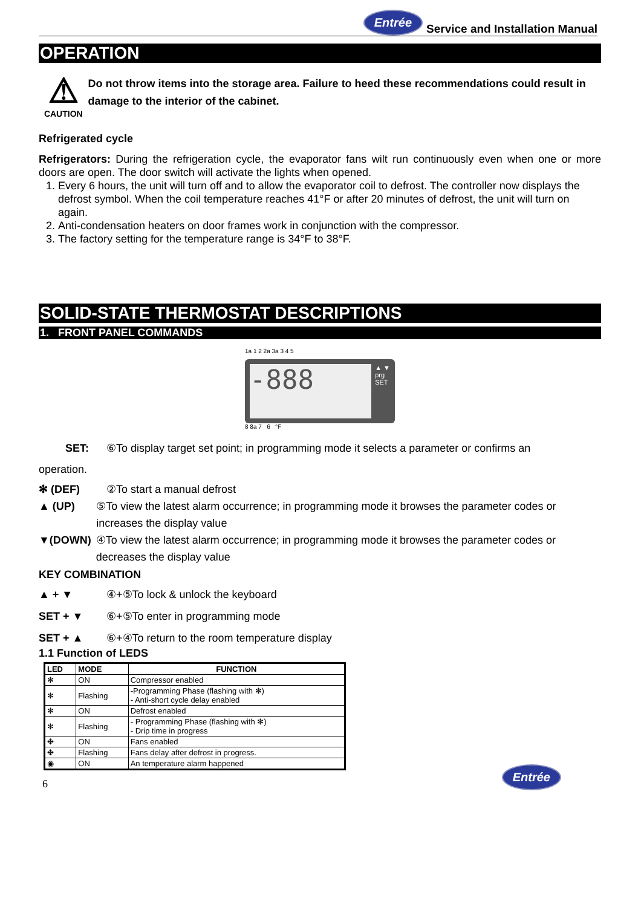Entrée Service and Installation Manual
OPERATION
⚠
CAUTION
Do not throw items into the storage area. Failure to heed these recommendations could result in damage to the interior of the cabinet.
Refrigerated cycle
Refrigerators: During the refrigeration cycle, the evaporator fans wilt run continuously even when one or more doors are open. The door switch will activate the lights when opened.
1. Every 6 hours, the unit will turn off and to allow the evaporator coil to defrost. The controller now displays the defrost symbol. When the coil temperature reaches 41°F or after 20 minutes of defrost, the unit will turn on again.
2. Anti-condensation heaters on door frames work in conjunction with the compressor.
3. The factory setting for the temperature range is 34°F to 38°F.
SOLID-STATE THERMOSTAT DESCRIPTIONS
1. FRONT PANEL COMMANDS
1a 1 2 2a 3a 3 4 5
-888
▲ ▼
prg
SET
8 8a 7 6 °F
SET: ⑥To display target set point; in programming mode it selects a parameter or confirms an
operation.
✻ (DEF) ②To start a manual defrost
▲ (UP) ⑤To view the latest alarm occurrence; in programming mode it browses the parameter codes or increases the display value
▼(DOWN) ④To view the latest alarm occurrence; in programming mode it browses the parameter codes or decreases the display value
KEY COMBINATION
▲ + ▼ ④+⑤To lock & unlock the keyboard
SET + ▼ ⑥+⑤To enter in programming mode
SET + ▲ ⑥+④To return to the room temperature display
1.1 Function of LEDS
| LED | MODE | FUNCTION |
| --- | --- | --- |
| ✻ | ON | Compressor enabled |
| ✻ | Flashing | -Programming Phase (flashing with ✻) - Anti-short cycle delay enabled |
| ✻ | ON | Defrost enabled |
| ✻ | Flashing | - Programming Phase (flashing with ✻) - Drip time in progress |
| ✤ | ON | Fans enabled |
| ✤ | Flashing | Fans delay after defrost in progress. |
| ◉ | ON | An temperature alarm happened |
6 Entrée